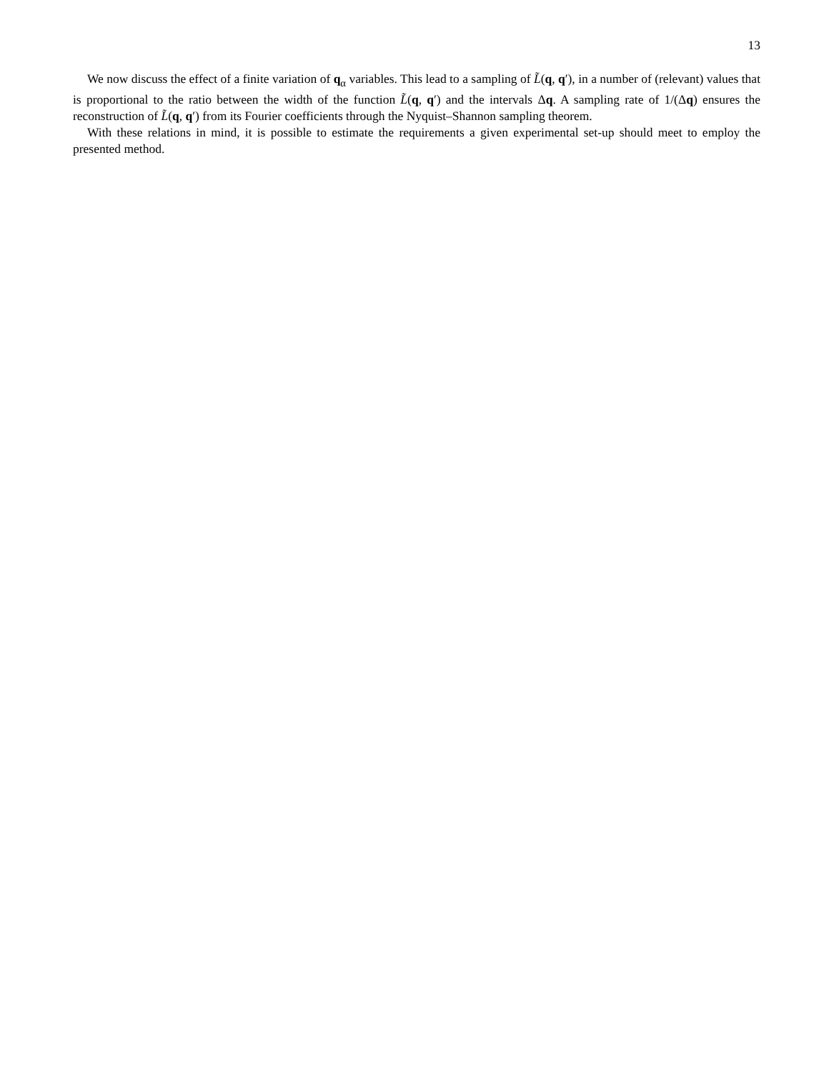13
We now discuss the effect of a finite variation of q<sub>α</sub> variables. This lead to a sampling of L̃(q, q′), in a number of (relevant) values that is proportional to the ratio between the width of the function L̃(q, q′) and the intervals Δq. A sampling rate of 1/(Δq) ensures the reconstruction of L̃(q, q′) from its Fourier coefficients through the Nyquist–Shannon sampling theorem.
With these relations in mind, it is possible to estimate the requirements a given experimental set-up should meet to employ the presented method.